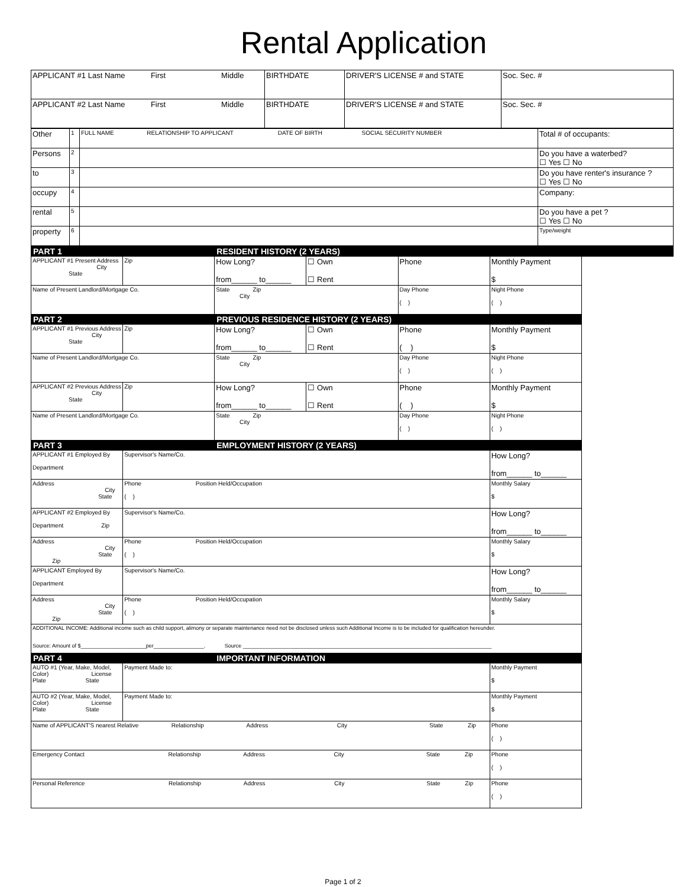Rental Application
| APPLICANT #1 Last Name First Middle | BIRTHDATE | DRIVER'S LICENSE # and STATE | Soc. Sec. # |
| APPLICANT #2 Last Name First Middle | BIRTHDATE | DRIVER'S LICENSE # and STATE | Soc. Sec. # |
| Other | 1 | FULL NAME RELATIONSHIP TO APPLICANT DATE OF BIRTH SOCIAL SECURITY NUMBER | Total # of occupants: |
| Persons | 2 | | Do you have a waterbed? ☐ Yes ☐ No |
| to | 3 | | Do you have renter's insurance ? ☐ Yes ☐ No |
| occupy | 4 | | Company: |
| rental | 5 | | Do you have a pet ? ☐ Yes ☐ No |
| property | 6 | | Type/weight |
| PART 1 | | RESIDENT HISTORY (2 YEARS) | | | |
| APPLICANT #1 Present Address City State | Zip | How Long? from______ to______ | ☐ Own ☐ Rent | Phone | Monthly Payment $ |
| Name of Present Landlord/Mortgage Co. City | | State Zip | | Day Phone ( ) | Night Phone ( ) |
| PART 2 | | PREVIOUS RESIDENCE HISTORY (2 YEARS) | | | |
| APPLICANT #1 Previous Address City State | Zip | How Long? from______ to______ | ☐ Own ☐ Rent | Phone ( ) | Monthly Payment $ |
| Name of Present Landlord/Mortgage Co. City | | State Zip | | Day Phone ( ) | Night Phone ( ) |
| APPLICANT #2 Previous Address City State | Zip | How Long? from______ to______ | ☐ Own ☐ Rent | Phone ( ) | Monthly Payment $ |
| Name of Present Landlord/Mortgage Co. City | | State Zip | | Day Phone ( ) | Night Phone ( ) |
| PART 3 | | EMPLOYMENT HISTORY (2 YEARS) | | | |
| APPLICANT #1 Employed By Department | Supervisor's Name/Co. | | | | How Long? from______ to______ |
| Address City State | Phone Position Held/Occupation ( ) | | | | Monthly Salary $ |
| APPLICANT #2 Employed By Department Zip | Supervisor's Name/Co. | | | | How Long? from______ to______ |
| Address City State Zip | Phone Position Held/Occupation ( ) | | | | Monthly Salary $ |
| APPLICANT Employed By Department | Supervisor's Name/Co. | | | | How Long? from______ to______ |
| Address City State Zip | Phone Position Held/Occupation ( ) | | | | Monthly Salary $ |
| ADDITIONAL INCOME: Additional income such as child support, alimony or separate maintenance need not be disclosed unless such Additional Income is to be included for qualification hereunder. Source: Amount of $______________________per_________________. Source ____________________________________________________________________________________ | | | | | |
| PART 4 | | IMPORTANT INFORMATION | | | |
| AUTO #1 (Year, Make, Model, Color) License Plate State | Payment Made to: | | | | Monthly Payment $ |
| AUTO #2 (Year, Make, Model, Color) License Plate State | Payment Made to: | | | | Monthly Payment $ |
| Name of APPLICANT'S nearest Relative Relationship Address City State Zip | | | | | Phone ( ) |
| Emergency Contact Relationship Address City State Zip | | | | | Phone ( ) |
| Personal Reference Relationship Address City State Zip | | | | | Phone ( ) |
Page 1 of 2